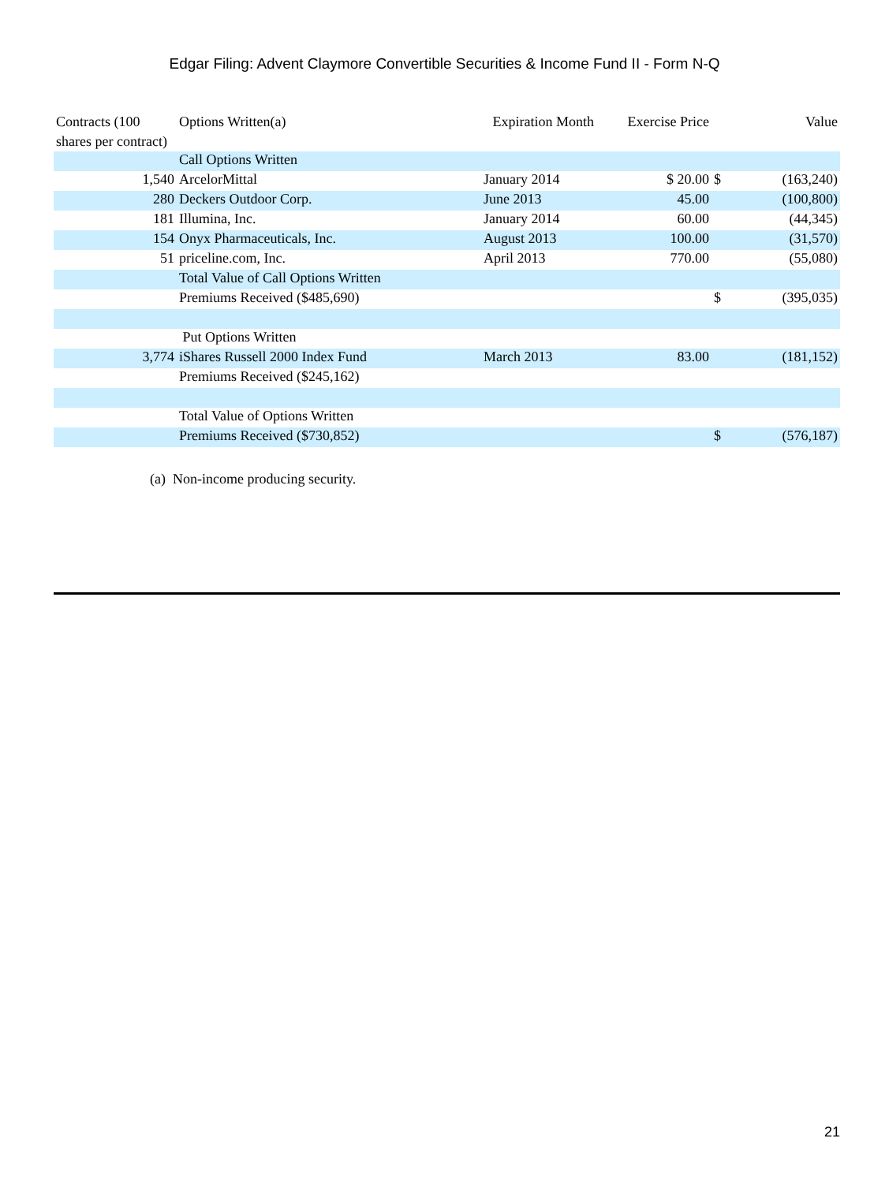Edgar Filing: Advent Claymore Convertible Securities & Income Fund II - Form N-Q
| Contracts (100 shares per contract) | Options Written(a) | Expiration Month | Exercise Price | | Value |
| --- | --- | --- | --- | --- | --- |
| | Call Options Written | | | | |
| 1,540 | ArcelorMittal | January 2014 | $ 20.00 | $ | (163,240) |
| 280 | Deckers Outdoor Corp. | June 2013 | 45.00 | | (100,800) |
| 181 | Illumina, Inc. | January 2014 | 60.00 | | (44,345) |
| 154 | Onyx Pharmaceuticals, Inc. | August 2013 | 100.00 | | (31,570) |
| 51 | priceline.com, Inc. | April 2013 | 770.00 | | (55,080) |
| | Total Value of Call Options Written | | | | |
| | Premiums Received ($485,690) | | | $ | (395,035) |
| | Put Options Written | | | | |
| 3,774 | iShares Russell 2000 Index Fund | March 2013 | 83.00 | | (181,152) |
| | Premiums Received ($245,162) | | | | |
| | Total Value of Options Written | | | | |
| | Premiums Received ($730,852) | | | $ | (576,187) |
(a) Non-income producing security.
21